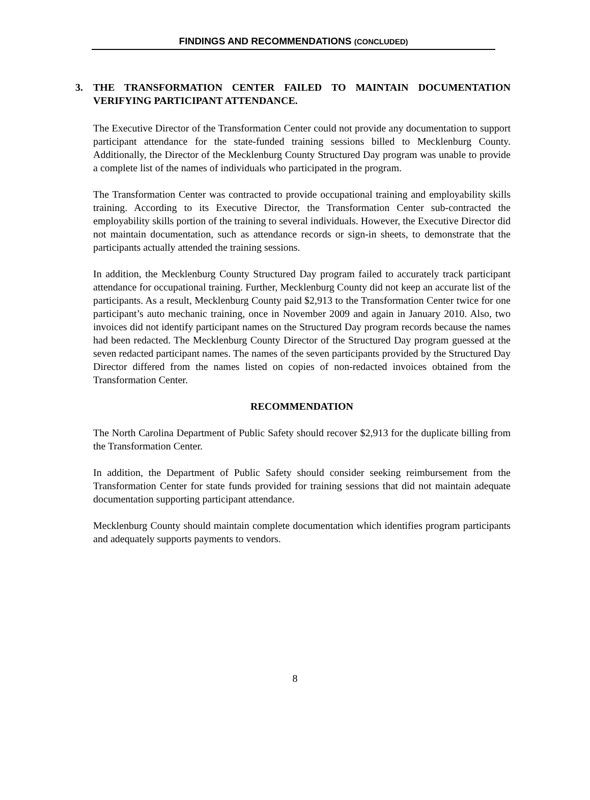FINDINGS AND RECOMMENDATIONS (CONCLUDED)
3. THE TRANSFORMATION CENTER FAILED TO MAINTAIN DOCUMENTATION VERIFYING PARTICIPANT ATTENDANCE.
The Executive Director of the Transformation Center could not provide any documentation to support participant attendance for the state-funded training sessions billed to Mecklenburg County. Additionally, the Director of the Mecklenburg County Structured Day program was unable to provide a complete list of the names of individuals who participated in the program.
The Transformation Center was contracted to provide occupational training and employability skills training. According to its Executive Director, the Transformation Center sub-contracted the employability skills portion of the training to several individuals. However, the Executive Director did not maintain documentation, such as attendance records or sign-in sheets, to demonstrate that the participants actually attended the training sessions.
In addition, the Mecklenburg County Structured Day program failed to accurately track participant attendance for occupational training. Further, Mecklenburg County did not keep an accurate list of the participants. As a result, Mecklenburg County paid $2,913 to the Transformation Center twice for one participant’s auto mechanic training, once in November 2009 and again in January 2010. Also, two invoices did not identify participant names on the Structured Day program records because the names had been redacted. The Mecklenburg County Director of the Structured Day program guessed at the seven redacted participant names. The names of the seven participants provided by the Structured Day Director differed from the names listed on copies of non-redacted invoices obtained from the Transformation Center.
RECOMMENDATION
The North Carolina Department of Public Safety should recover $2,913 for the duplicate billing from the Transformation Center.
In addition, the Department of Public Safety should consider seeking reimbursement from the Transformation Center for state funds provided for training sessions that did not maintain adequate documentation supporting participant attendance.
Mecklenburg County should maintain complete documentation which identifies program participants and adequately supports payments to vendors.
8